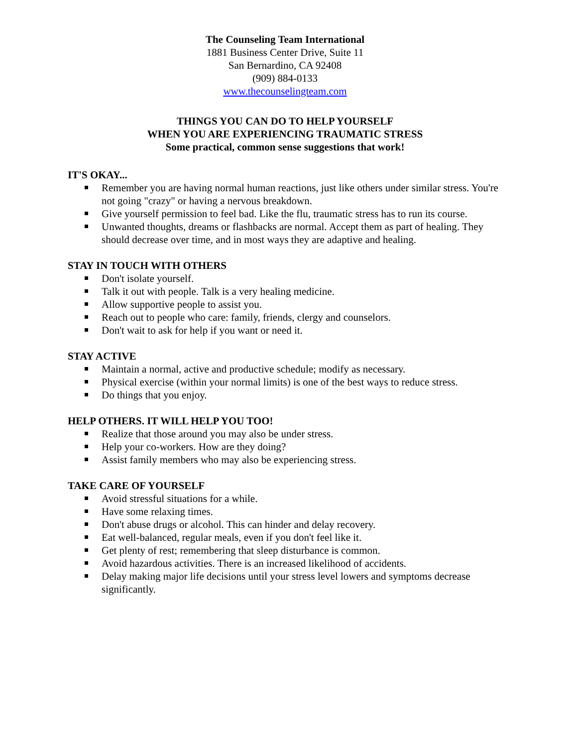The Counseling Team International
1881 Business Center Drive, Suite 11
San Bernardino, CA 92408
(909) 884-0133
www.thecounselingteam.com
THINGS YOU CAN DO TO HELP YOURSELF
WHEN YOU ARE EXPERIENCING TRAUMATIC STRESS
Some practical, common sense suggestions that work!
IT'S OKAY...
Remember you are having normal human reactions, just like others under similar stress. You're not going "crazy" or having a nervous breakdown.
Give yourself permission to feel bad. Like the flu, traumatic stress has to run its course.
Unwanted thoughts, dreams or flashbacks are normal. Accept them as part of healing. They should decrease over time, and in most ways they are adaptive and healing.
STAY IN TOUCH WITH OTHERS
Don't isolate yourself.
Talk it out with people. Talk is a very healing medicine.
Allow supportive people to assist you.
Reach out to people who care: family, friends, clergy and counselors.
Don't wait to ask for help if you want or need it.
STAY ACTIVE
Maintain a normal, active and productive schedule; modify as necessary.
Physical exercise (within your normal limits) is one of the best ways to reduce stress.
Do things that you enjoy.
HELP OTHERS. IT WILL HELP YOU TOO!
Realize that those around you may also be under stress.
Help your co-workers. How are they doing?
Assist family members who may also be experiencing stress.
TAKE CARE OF YOURSELF
Avoid stressful situations for a while.
Have some relaxing times.
Don't abuse drugs or alcohol. This can hinder and delay recovery.
Eat well-balanced, regular meals, even if you don't feel like it.
Get plenty of rest; remembering that sleep disturbance is common.
Avoid hazardous activities. There is an increased likelihood of accidents.
Delay making major life decisions until your stress level lowers and symptoms decrease significantly.